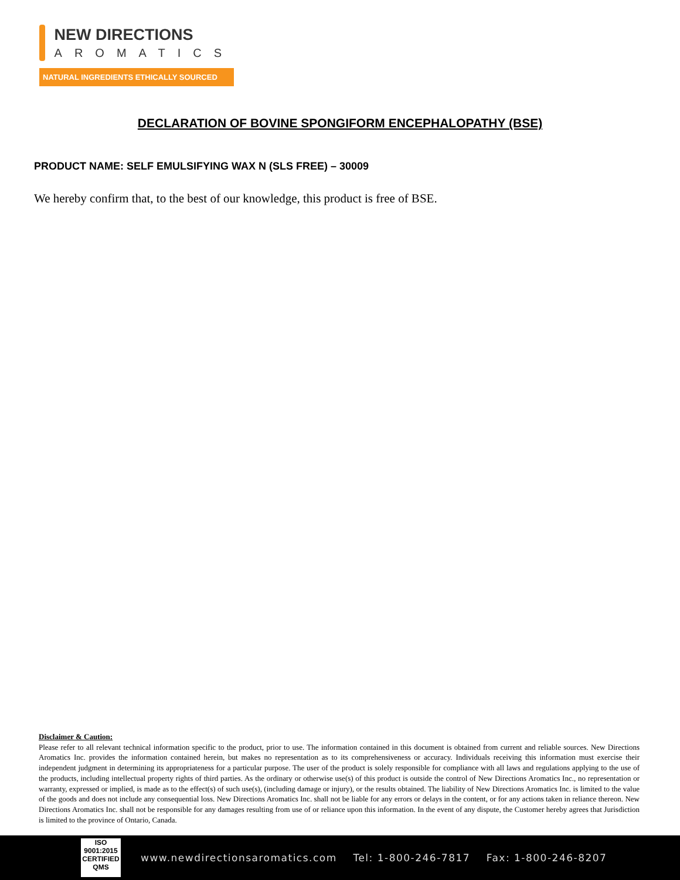NEW DIRECTIONS
AROMATICS
NATURAL INGREDIENTS ETHICALLY SOURCED
DECLARATION OF BOVINE SPONGIFORM ENCEPHALOPATHY (BSE)
PRODUCT NAME: SELF EMULSIFYING WAX N (SLS FREE) – 30009
We hereby confirm that, to the best of our knowledge, this product is free of BSE.
Disclaimer & Caution:
Please refer to all relevant technical information specific to the product, prior to use. The information contained in this document is obtained from current and reliable sources. New Directions Aromatics Inc. provides the information contained herein, but makes no representation as to its comprehensiveness or accuracy. Individuals receiving this information must exercise their independent judgment in determining its appropriateness for a particular purpose. The user of the product is solely responsible for compliance with all laws and regulations applying to the use of the products, including intellectual property rights of third parties. As the ordinary or otherwise use(s) of this product is outside the control of New Directions Aromatics Inc., no representation or warranty, expressed or implied, is made as to the effect(s) of such use(s), (including damage or injury), or the results obtained. The liability of New Directions Aromatics Inc. is limited to the value of the goods and does not include any consequential loss. New Directions Aromatics Inc. shall not be liable for any errors or delays in the content, or for any actions taken in reliance thereon. New Directions Aromatics Inc. shall not be responsible for any damages resulting from use of or reliance upon this information. In the event of any dispute, the Customer hereby agrees that Jurisdiction is limited to the province of Ontario, Canada.
ISO
9001:2015
CERTIFIED QMS
www.newdirectionsaromatics.com Tel: 1-800-246-7817 Fax: 1-800-246-8207